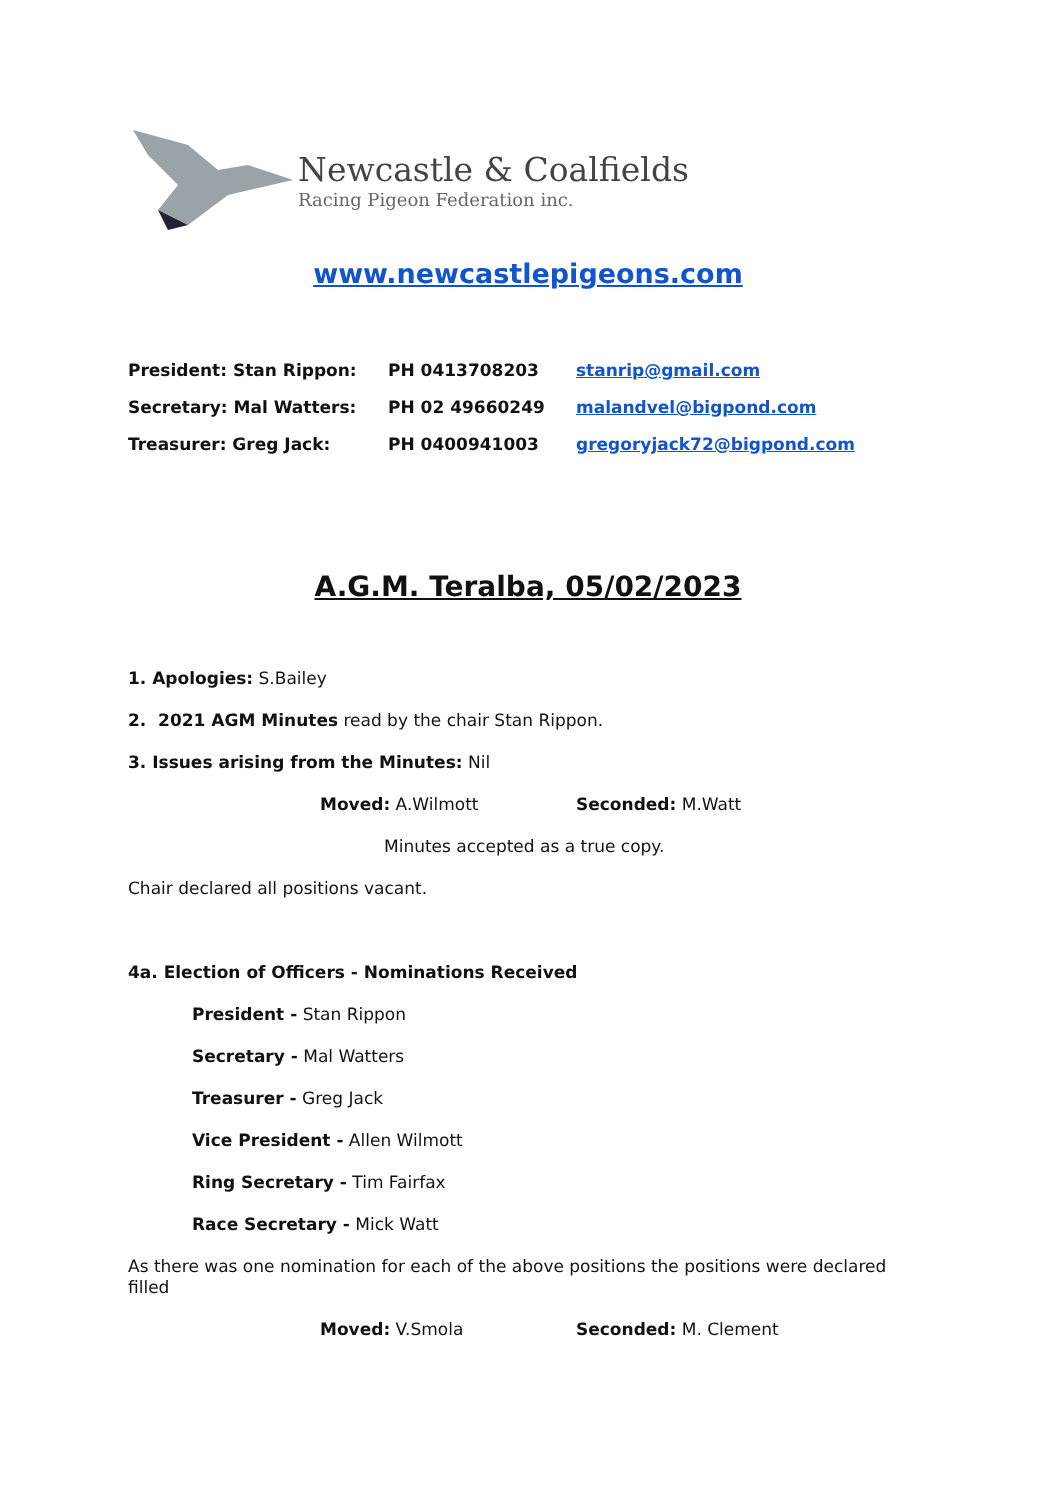Newcastle & Coalfields
Racing Pigeon Federation inc.
www.newcastlepigeons.com
| President: Stan Rippon: | PH 0413708203 | stanrip@gmail.com |
| Secretary: Mal Watters: | PH 02 49660249 | malandvel@bigpond.com |
| Treasurer: Greg Jack: | PH 0400941003 | gregoryjack72@bigpond.com |
A.G.M. Teralba, 05/02/2023
1. Apologies: S.Bailey
2. 2021 AGM Minutes read by the chair Stan Rippon.
3. Issues arising from the Minutes: Nil
Moved: A.Wilmott Seconded: M.Watt
Minutes accepted as a true copy.
Chair declared all positions vacant.
4a. Election of Officers - Nominations Received
President - Stan Rippon
Secretary - Mal Watters
Treasurer - Greg Jack
Vice President - Allen Wilmott
Ring Secretary - Tim Fairfax
Race Secretary - Mick Watt
As there was one nomination for each of the above positions the positions were declared filled
Moved: V.Smola Seconded: M. Clement